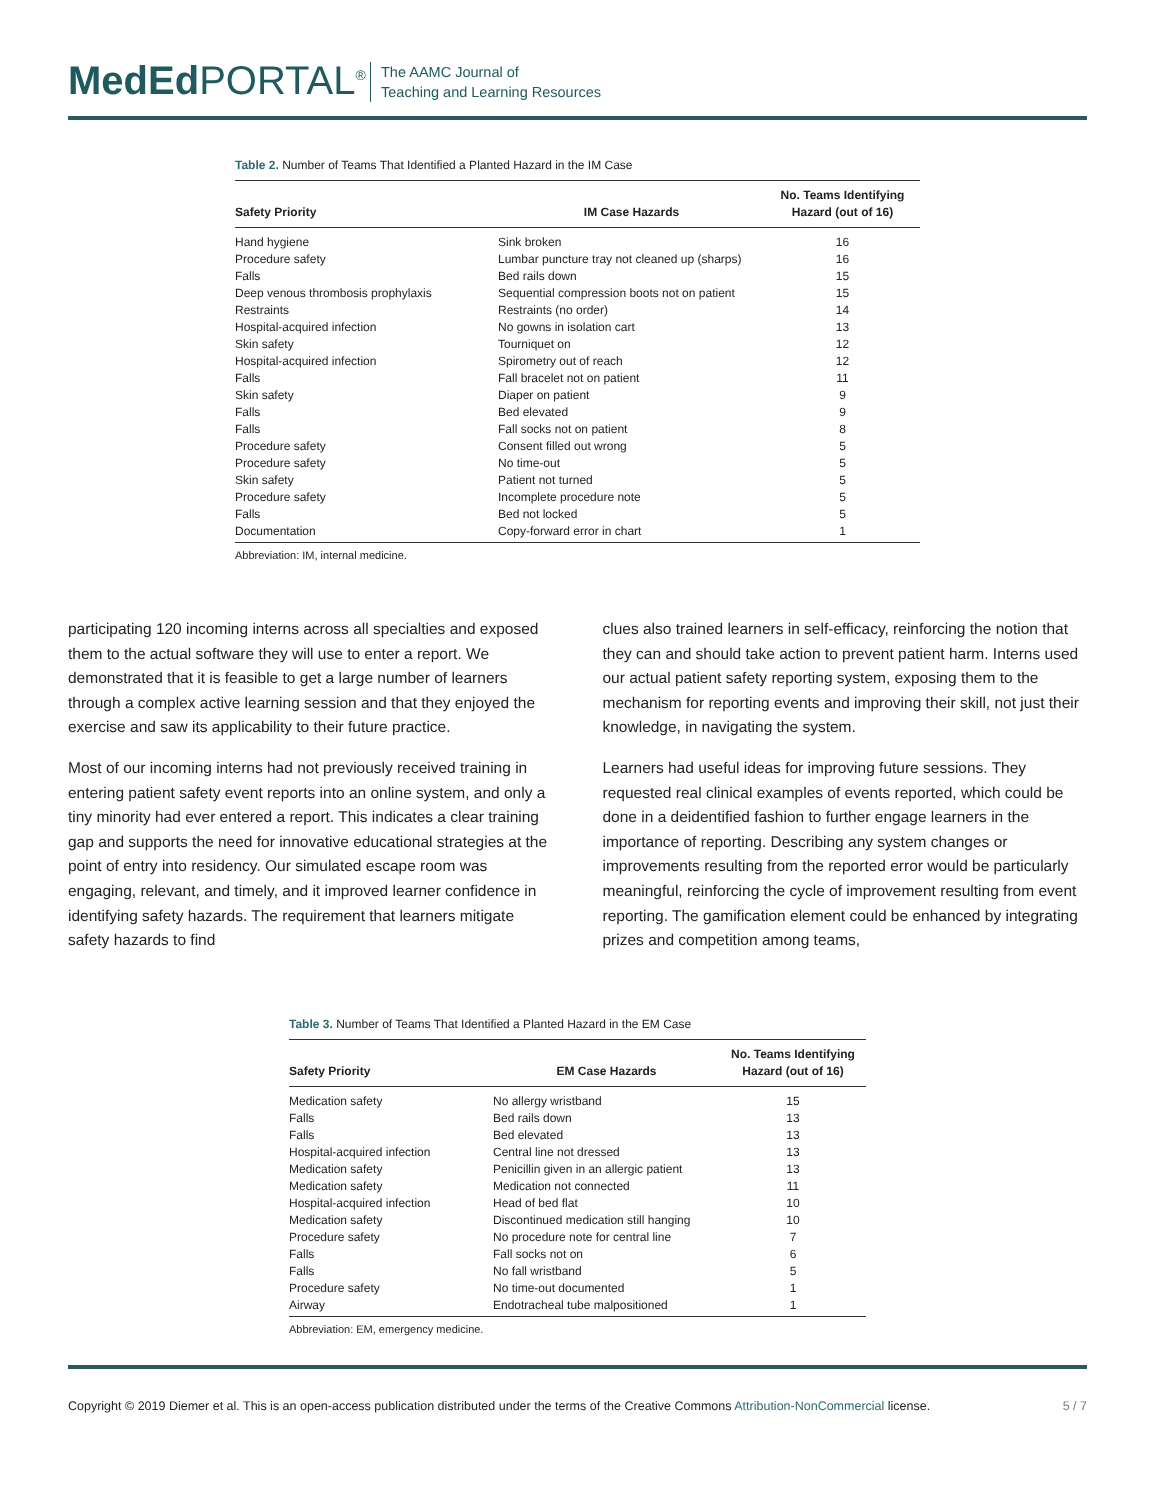MedEd PORTAL<sup>®</sup>
The AAMC Journal of
Teaching and Learning Resources
Table 2. Number of Teams That Identified a Planted Hazard in the IM Case
| Safety Priority | IM Case Hazards | No. Teams Identifying Hazard (out of 16) |
| --- | --- | --- |
| Hand hygiene | Sink broken | 16 |
| Procedure safety | Lumbar puncture tray not cleaned up (sharps) | 16 |
| Falls | Bed rails down | 15 |
| Deep venous thrombosis prophylaxis | Sequential compression boots not on patient | 15 |
| Restraints | Restraints (no order) | 14 |
| Hospital-acquired infection | No gowns in isolation cart | 13 |
| Skin safety | Tourniquet on | 12 |
| Hospital-acquired infection | Spirometry out of reach | 12 |
| Falls | Fall bracelet not on patient | 11 |
| Skin safety | Diaper on patient | 9 |
| Falls | Bed elevated | 9 |
| Falls | Fall socks not on patient | 8 |
| Procedure safety | Consent filled out wrong | 5 |
| Procedure safety | No time-out | 5 |
| Skin safety | Patient not turned | 5 |
| Procedure safety | Incomplete procedure note | 5 |
| Falls | Bed not locked | 5 |
| Documentation | Copy-forward error in chart | 1 |
Abbreviation: IM, internal medicine.
participating 120 incoming interns across all specialties and exposed them to the actual software they will use to enter a report. We demonstrated that it is feasible to get a large number of learners through a complex active learning session and that they enjoyed the exercise and saw its applicability to their future practice.
Most of our incoming interns had not previously received training in entering patient safety event reports into an online system, and only a tiny minority had ever entered a report. This indicates a clear training gap and supports the need for innovative educational strategies at the point of entry into residency. Our simulated escape room was engaging, relevant, and timely, and it improved learner confidence in identifying safety hazards. The requirement that learners mitigate safety hazards to find
clues also trained learners in self-efficacy, reinforcing the notion that they can and should take action to prevent patient harm. Interns used our actual patient safety reporting system, exposing them to the mechanism for reporting events and improving their skill, not just their knowledge, in navigating the system.
Learners had useful ideas for improving future sessions. They requested real clinical examples of events reported, which could be done in a deidentified fashion to further engage learners in the importance of reporting. Describing any system changes or improvements resulting from the reported error would be particularly meaningful, reinforcing the cycle of improvement resulting from event reporting. The gamification element could be enhanced by integrating prizes and competition among teams,
Table 3. Number of Teams That Identified a Planted Hazard in the EM Case
| Safety Priority | EM Case Hazards | No. Teams Identifying Hazard (out of 16) |
| --- | --- | --- |
| Medication safety | No allergy wristband | 15 |
| Falls | Bed rails down | 13 |
| Falls | Bed elevated | 13 |
| Hospital-acquired infection | Central line not dressed | 13 |
| Medication safety | Penicillin given in an allergic patient | 13 |
| Medication safety | Medication not connected | 11 |
| Hospital-acquired infection | Head of bed flat | 10 |
| Medication safety | Discontinued medication still hanging | 10 |
| Procedure safety | No procedure note for central line | 7 |
| Falls | Fall socks not on | 6 |
| Falls | No fall wristband | 5 |
| Procedure safety | No time-out documented | 1 |
| Airway | Endotracheal tube malpositioned | 1 |
Abbreviation: EM, emergency medicine.
Copyright © 2019 Diemer et al. This is an open-access publication distributed under the terms of the Creative Commons Attribution-NonCommercial license. 5 / 7